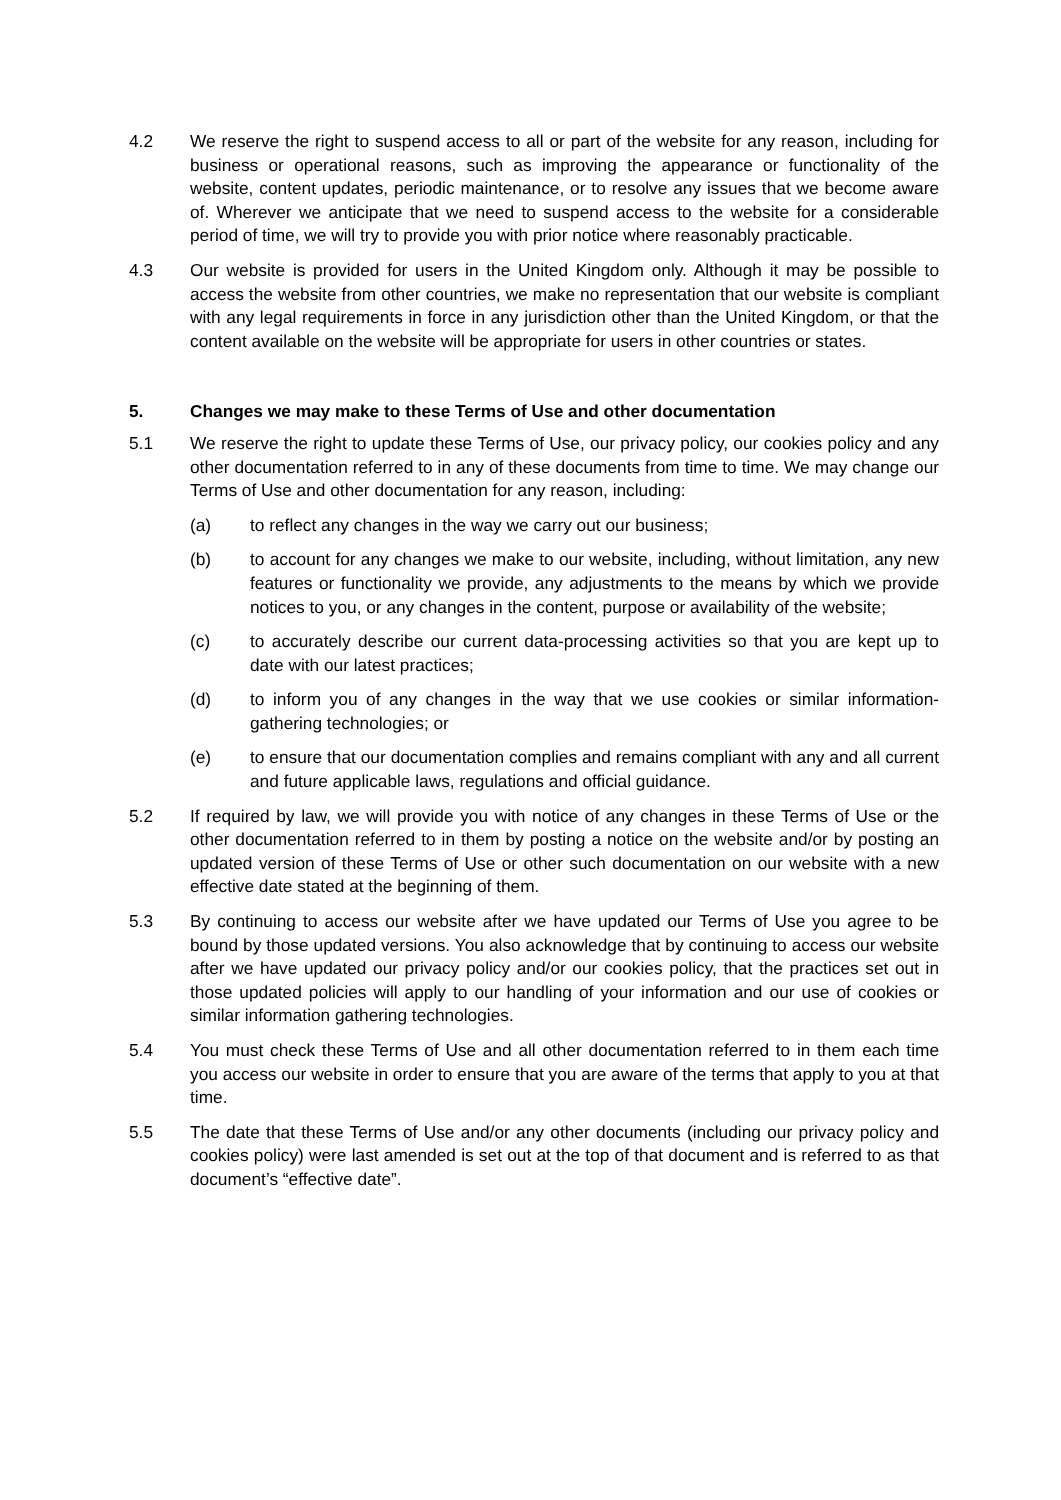4.2 We reserve the right to suspend access to all or part of the website for any reason, including for business or operational reasons, such as improving the appearance or functionality of the website, content updates, periodic maintenance, or to resolve any issues that we become aware of. Wherever we anticipate that we need to suspend access to the website for a considerable period of time, we will try to provide you with prior notice where reasonably practicable.
4.3 Our website is provided for users in the United Kingdom only. Although it may be possible to access the website from other countries, we make no representation that our website is compliant with any legal requirements in force in any jurisdiction other than the United Kingdom, or that the content available on the website will be appropriate for users in other countries or states.
5. Changes we may make to these Terms of Use and other documentation
5.1 We reserve the right to update these Terms of Use, our privacy policy, our cookies policy and any other documentation referred to in any of these documents from time to time. We may change our Terms of Use and other documentation for any reason, including:
(a) to reflect any changes in the way we carry out our business;
(b) to account for any changes we make to our website, including, without limitation, any new features or functionality we provide, any adjustments to the means by which we provide notices to you, or any changes in the content, purpose or availability of the website;
(c) to accurately describe our current data-processing activities so that you are kept up to date with our latest practices;
(d) to inform you of any changes in the way that we use cookies or similar information-gathering technologies; or
(e) to ensure that our documentation complies and remains compliant with any and all current and future applicable laws, regulations and official guidance.
5.2 If required by law, we will provide you with notice of any changes in these Terms of Use or the other documentation referred to in them by posting a notice on the website and/or by posting an updated version of these Terms of Use or other such documentation on our website with a new effective date stated at the beginning of them.
5.3 By continuing to access our website after we have updated our Terms of Use you agree to be bound by those updated versions. You also acknowledge that by continuing to access our website after we have updated our privacy policy and/or our cookies policy, that the practices set out in those updated policies will apply to our handling of your information and our use of cookies or similar information gathering technologies.
5.4 You must check these Terms of Use and all other documentation referred to in them each time you access our website in order to ensure that you are aware of the terms that apply to you at that time.
5.5 The date that these Terms of Use and/or any other documents (including our privacy policy and cookies policy) were last amended is set out at the top of that document and is referred to as that document’s “effective date”.